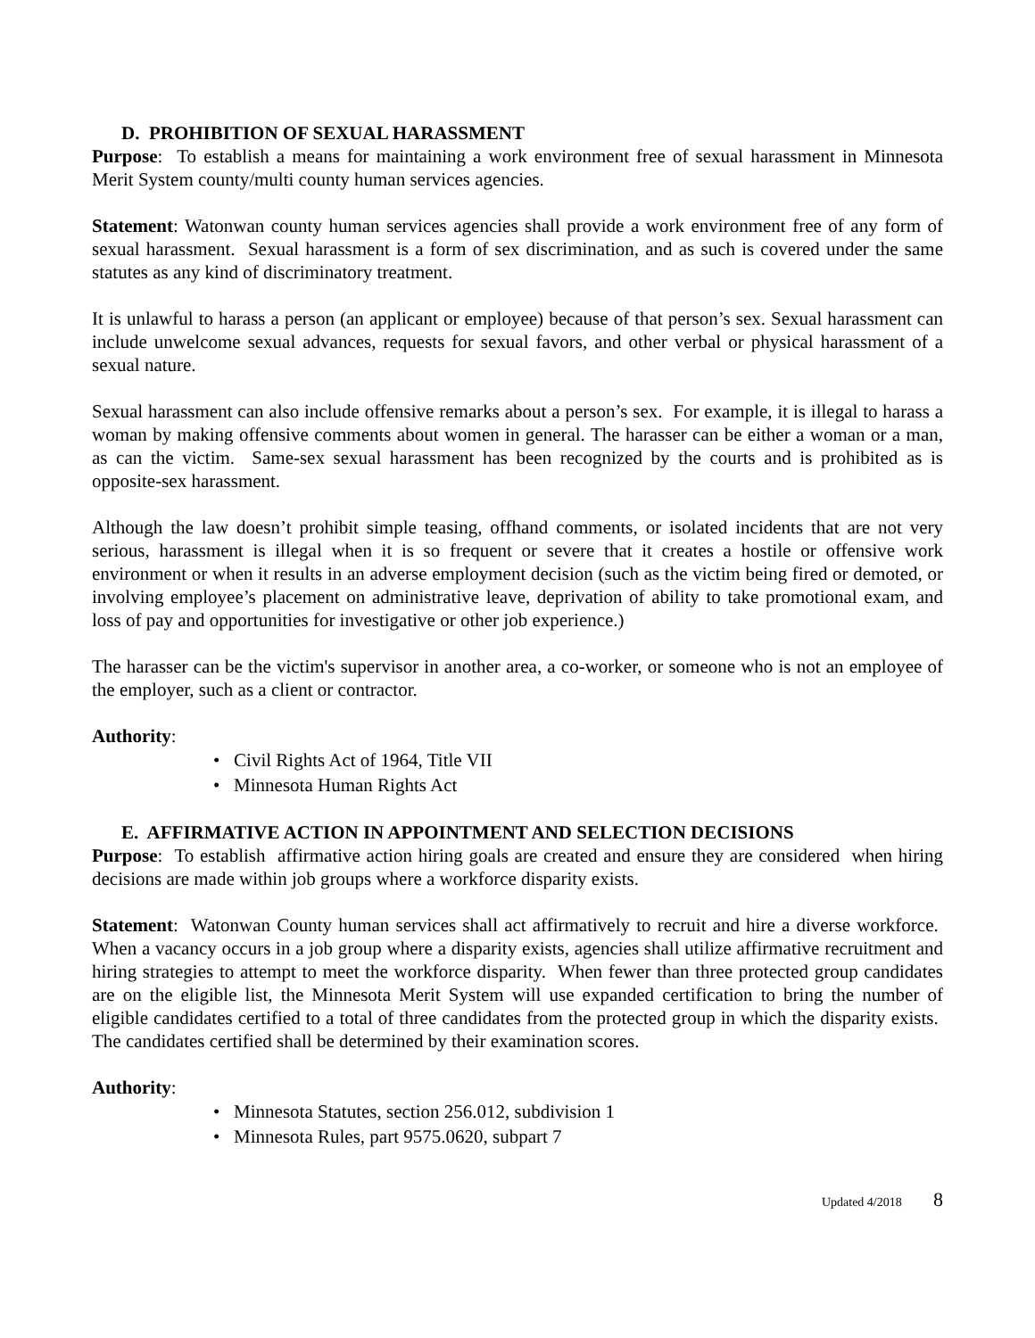D. PROHIBITION OF SEXUAL HARASSMENT
Purpose: To establish a means for maintaining a work environment free of sexual harassment in Minnesota Merit System county/multi county human services agencies.
Statement: Watonwan county human services agencies shall provide a work environment free of any form of sexual harassment. Sexual harassment is a form of sex discrimination, and as such is covered under the same statutes as any kind of discriminatory treatment.
It is unlawful to harass a person (an applicant or employee) because of that person’s sex. Sexual harassment can include unwelcome sexual advances, requests for sexual favors, and other verbal or physical harassment of a sexual nature.
Sexual harassment can also include offensive remarks about a person’s sex. For example, it is illegal to harass a woman by making offensive comments about women in general. The harasser can be either a woman or a man, as can the victim. Same-sex sexual harassment has been recognized by the courts and is prohibited as is opposite-sex harassment.
Although the law doesn’t prohibit simple teasing, offhand comments, or isolated incidents that are not very serious, harassment is illegal when it is so frequent or severe that it creates a hostile or offensive work environment or when it results in an adverse employment decision (such as the victim being fired or demoted, or involving employee’s placement on administrative leave, deprivation of ability to take promotional exam, and loss of pay and opportunities for investigative or other job experience.)
The harasser can be the victim's supervisor in another area, a co-worker, or someone who is not an employee of the employer, such as a client or contractor.
Authority:
• Civil Rights Act of 1964, Title VII
• Minnesota Human Rights Act
E. AFFIRMATIVE ACTION IN APPOINTMENT AND SELECTION DECISIONS
Purpose: To establish affirmative action hiring goals are created and ensure they are considered when hiring decisions are made within job groups where a workforce disparity exists.
Statement: Watonwan County human services shall act affirmatively to recruit and hire a diverse workforce. When a vacancy occurs in a job group where a disparity exists, agencies shall utilize affirmative recruitment and hiring strategies to attempt to meet the workforce disparity. When fewer than three protected group candidates are on the eligible list, the Minnesota Merit System will use expanded certification to bring the number of eligible candidates certified to a total of three candidates from the protected group in which the disparity exists. The candidates certified shall be determined by their examination scores.
Authority:
• Minnesota Statutes, section 256.012, subdivision 1
• Minnesota Rules, part 9575.0620, subpart 7
Updated 4/2018 8